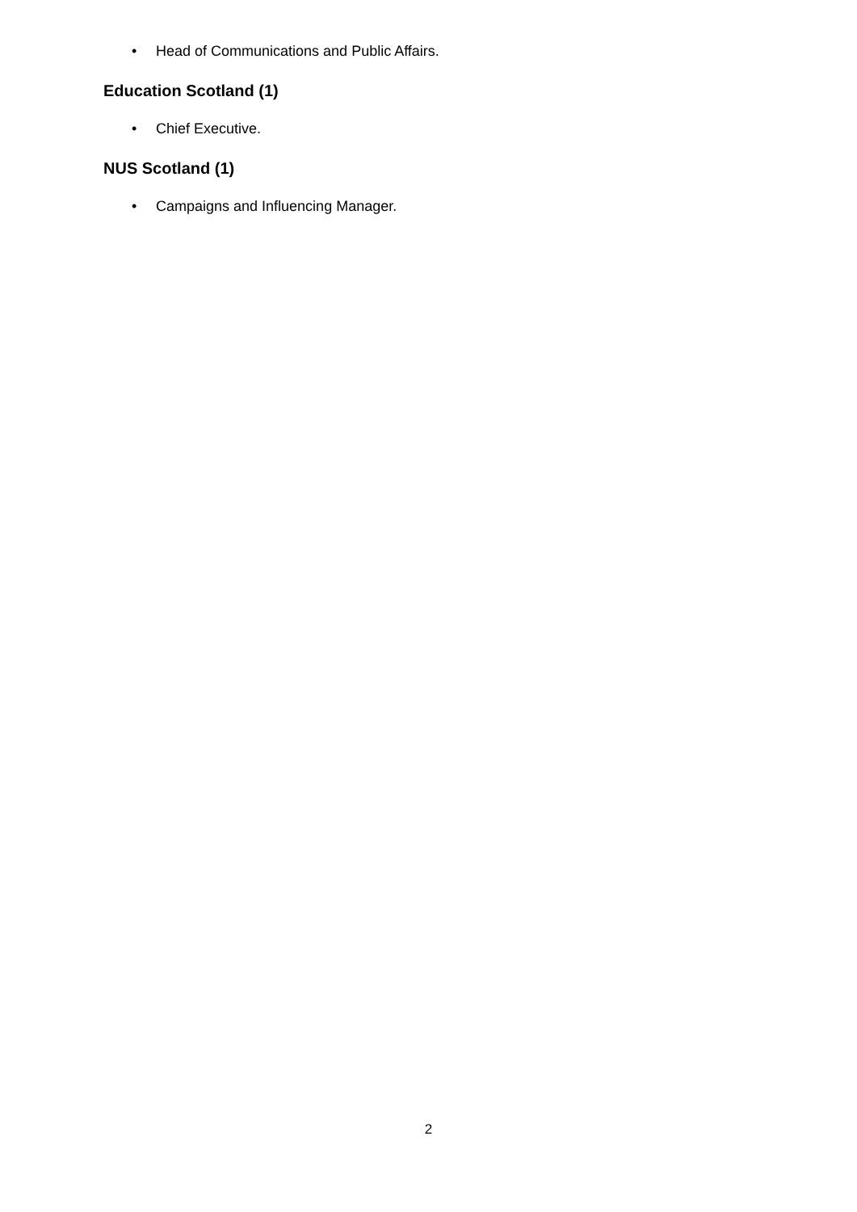• Head of Communications and Public Affairs.
Education Scotland (1)
• Chief Executive.
NUS Scotland (1)
• Campaigns and Influencing Manager.
2